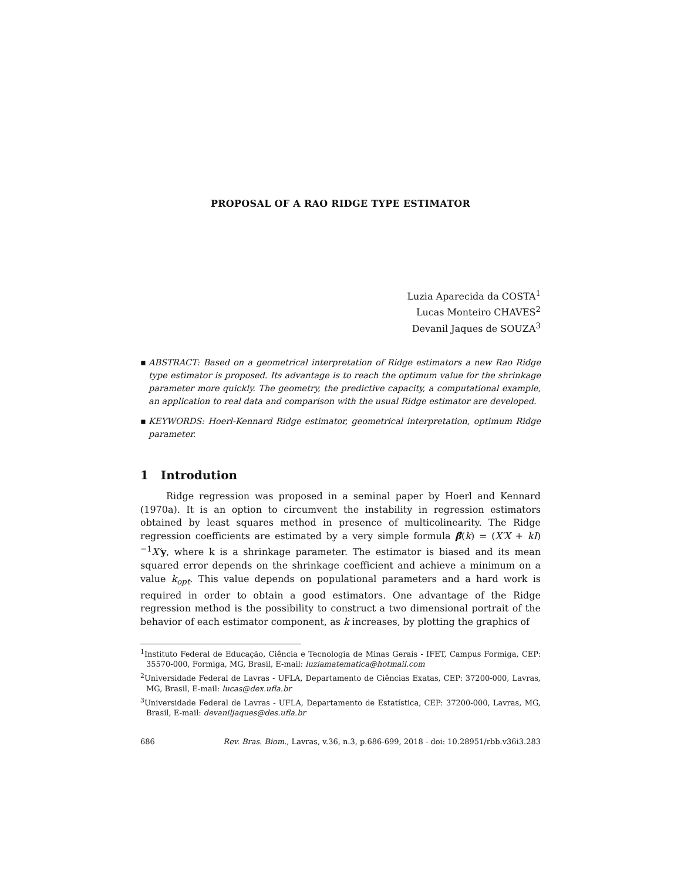PROPOSAL OF A RAO RIDGE TYPE ESTIMATOR
Luzia Aparecida da COSTA<sup>1</sup>
Lucas Monteiro CHAVES<sup>2</sup>
Devanil Jaques de SOUZA<sup>3</sup>
▪ ABSTRACT: Based on a geometrical interpretation of Ridge estimators a new Rao Ridge type estimator is proposed. Its advantage is to reach the optimum value for the shrinkage parameter more quickly. The geometry, the predictive capacity, a computational example, an application to real data and comparison with the usual Ridge estimator are developed.
▪ KEYWORDS: Hoerl-Kennard Ridge estimator, geometrical interpretation, optimum Ridge parameter.
1 Introdution
Ridge regression was proposed in a seminal paper by Hoerl and Kennard (1970a). It is an option to circumvent the instability in regression estimators obtained by least squares method in presence of multicolinearity. The Ridge regression coefficients are estimated by a very simple formula β̂(k) = (X′X + kI)<sup>−1</sup>X′y, where k is a shrinkage parameter. The estimator is biased and its mean squared error depends on the shrinkage coefficient and achieve a minimum on a value k<sub>opt</sub>. This value depends on populational parameters and a hard work is required in order to obtain a good estimators. One advantage of the Ridge regression method is the possibility to construct a two dimensional portrait of the behavior of each estimator component, as k increases, by plotting the graphics of
<sup>1</sup> Instituto Federal de Educação, Ciência e Tecnologia de Minas Gerais - IFET, Campus Formiga, CEP: 35570-000, Formiga, MG, Brasil, E-mail: luziamatematica@hotmail.com
<sup>2</sup> Universidade Federal de Lavras - UFLA, Departamento de Ciências Exatas, CEP: 37200-000, Lavras, MG, Brasil, E-mail: lucas@dex.ufla.br
<sup>3</sup> Universidade Federal de Lavras - UFLA, Departamento de Estatística, CEP: 37200-000, Lavras, MG, Brasil, E-mail: devaniljaques@des.ufla.br
686 Rev. Bras. Biom., Lavras, v.36, n.3, p.686-699, 2018 - doi: 10.28951/rbb.v36i3.283